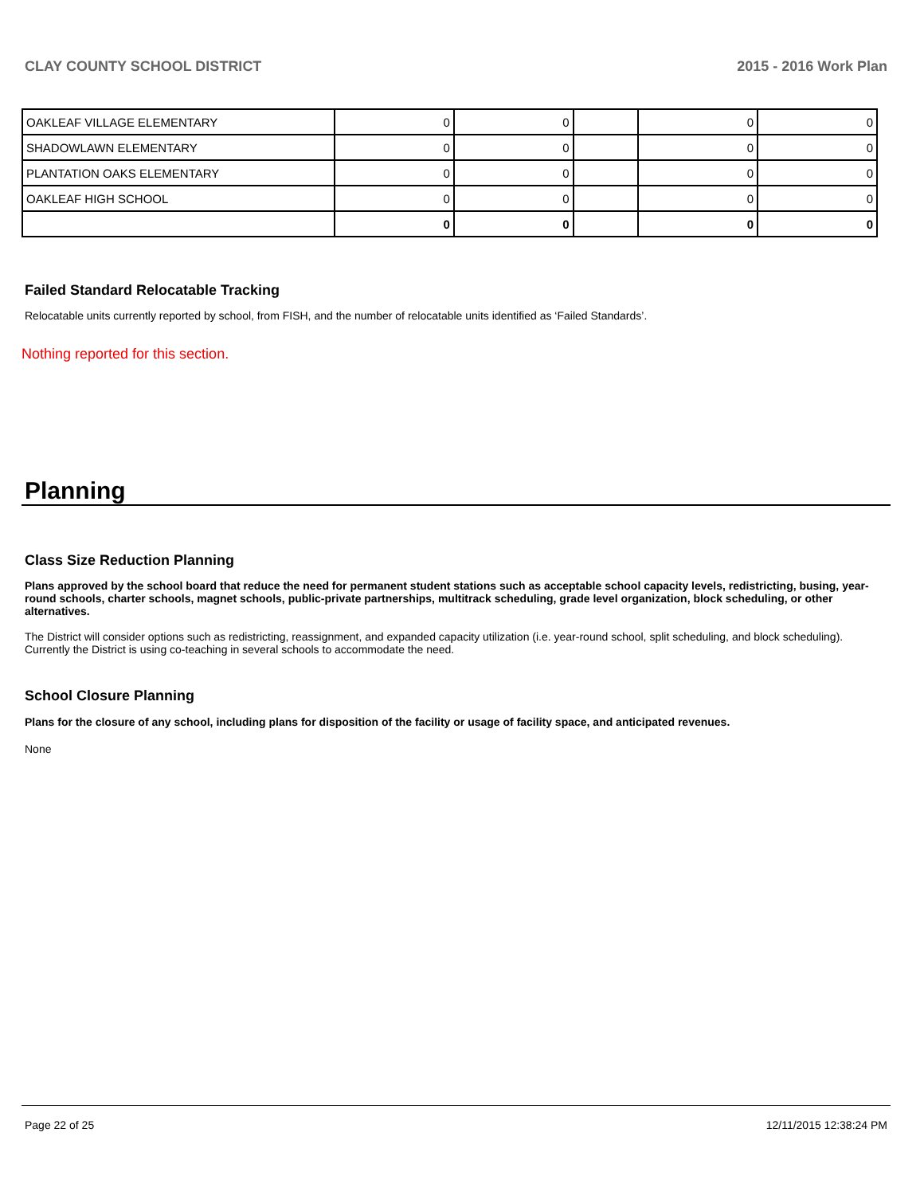CLAY COUNTY SCHOOL DISTRICT 2015 - 2016 Work Plan
| OAKLEAF VILLAGE ELEMENTARY | 0 | 0 | | 0 | 0 |
| SHADOWLAWN ELEMENTARY | 0 | 0 | | 0 | 0 |
| PLANTATION OAKS ELEMENTARY | 0 | 0 | | 0 | 0 |
| OAKLEAF HIGH SCHOOL | 0 | 0 | | 0 | 0 |
| | 0 | 0 | | 0 | 0 |
Failed Standard Relocatable Tracking
Relocatable units currently reported by school, from FISH, and the number of relocatable units identified as ‘Failed Standards’.
Nothing reported for this section.
Planning
Class Size Reduction Planning
Plans approved by the school board that reduce the need for permanent student stations such as acceptable school capacity levels, redistricting, busing, year-round schools, charter schools, magnet schools, public-private partnerships, multitrack scheduling, grade level organization, block scheduling, or other alternatives.
The District will consider options such as redistricting, reassignment, and expanded capacity utilization (i.e. year-round school, split scheduling, and block scheduling). Currently the District is using co-teaching in several schools to accommodate the need.
School Closure Planning
Plans for the closure of any school, including plans for disposition of the facility or usage of facility space, and anticipated revenues.
None
Page 22 of 25 12/11/2015 12:38:24 PM